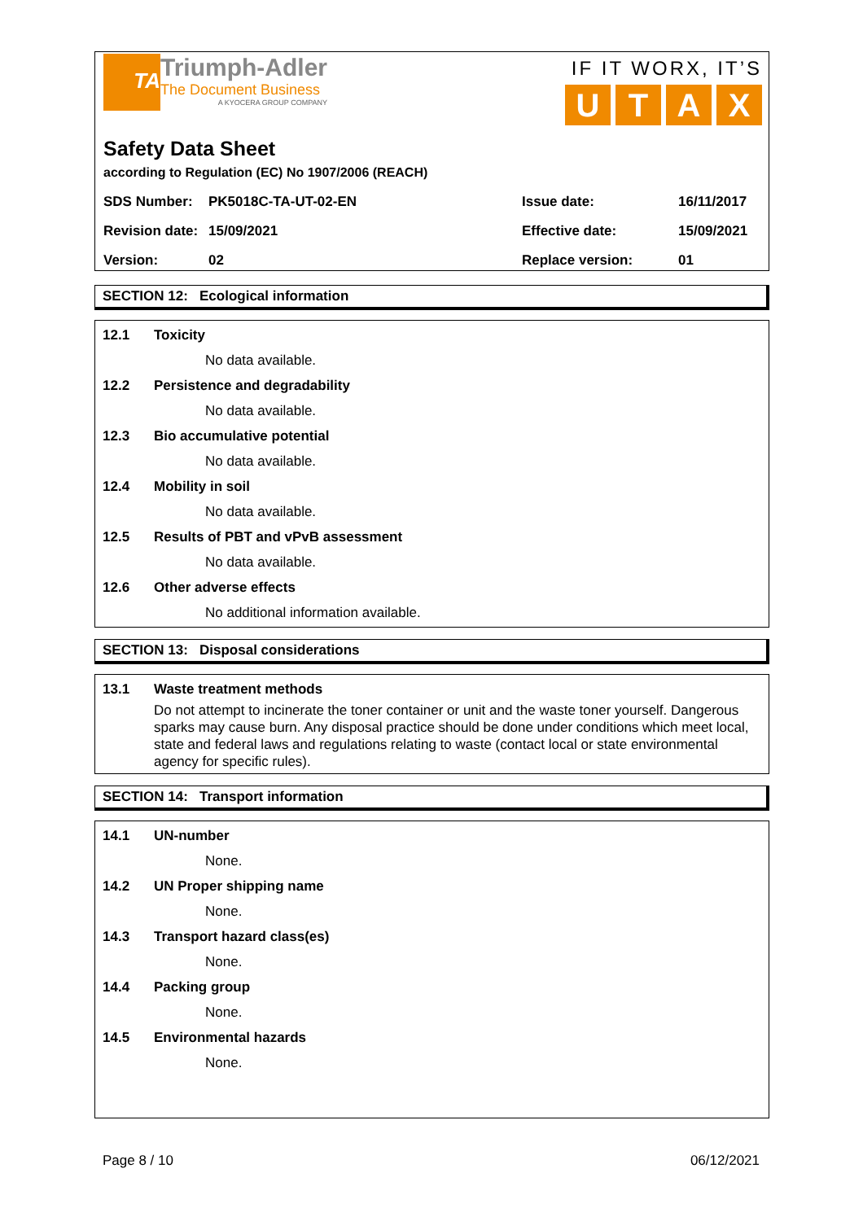TA
Triumph-Adler
The Document Business
A KYOCERA GROUP COMPANY
IF IT WORX, IT’S
UTAX
Safety Data Sheet
according to Regulation (EC) No 1907/2006 (REACH)
| SDS Number: | PK5018C-TA-UT-02-EN | Issue date: | 16/11/2017 |
| Revision date: | 15/09/2021 | Effective date: | 15/09/2021 |
| Version: | 02 | Replace version: | 01 |
SECTION 12: Ecological information
12.1 Toxicity
No data available.
12.2 Persistence and degradability
No data available.
12.3 Bio accumulative potential
No data available.
12.4 Mobility in soil
No data available.
12.5 Results of PBT and vPvB assessment
No data available.
12.6 Other adverse effects
No additional information available.
SECTION 13: Disposal considerations
13.1 Waste treatment methods
Do not attempt to incinerate the toner container or unit and the waste toner yourself. Dangerous sparks may cause burn. Any disposal practice should be done under conditions which meet local, state and federal laws and regulations relating to waste (contact local or state environmental agency for specific rules).
SECTION 14: Transport information
14.1 UN-number
None.
14.2 UN Proper shipping name
None.
14.3 Transport hazard class(es)
None.
14.4 Packing group
None.
14.5 Environmental hazards
None.
Page 8 / 10 06/12/2021